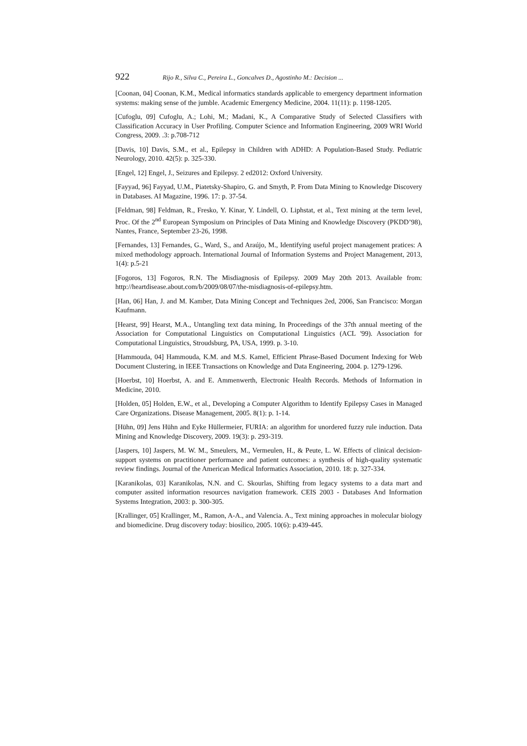922 Rijo R., Silva C., Pereira L., Goncalves D., Agostinho M.: Decision ...
[Coonan, 04] Coonan, K.M., Medical informatics standards applicable to emergency department information systems: making sense of the jumble. Academic Emergency Medicine, 2004. 11(11): p. 1198-1205.
[Cufoglu, 09] Cufoglu, A.; Lohi, M.; Madani, K., A Comparative Study of Selected Classifiers with Classification Accuracy in User Profiling. Computer Science and Information Engineering, 2009 WRI World Congress, 2009. .3: p.708-712
[Davis, 10] Davis, S.M., et al., Epilepsy in Children with ADHD: A Population-Based Study. Pediatric Neurology, 2010. 42(5): p. 325-330.
[Engel, 12] Engel, J., Seizures and Epilepsy. 2 ed2012: Oxford University.
[Fayyad, 96] Fayyad, U.M., Piatetsky-Shapiro, G. and Smyth, P. From Data Mining to Knowledge Discovery in Databases. AI Magazine, 1996. 17: p. 37-54.
[Feldman, 98] Feldman, R., Fresko, Y. Kinar, Y. Lindell, O. Liphstat, et al., Text mining at the term level, Proc. Of the 2<sup>nd</sup> European Symposium on Principles of Data Mining and Knowledge Discovery (PKDD’98), Nantes, France, September 23-26, 1998.
[Fernandes, 13] Fernandes, G., Ward, S., and Araújo, M., Identifying useful project management pratices: A mixed methodology approach. International Journal of Information Systems and Project Management, 2013, 1(4): p.5-21
[Fogoros, 13] Fogoros, R.N. The Misdiagnosis of Epilepsy. 2009 May 20th 2013. Available from: http://heartdisease.about.com/b/2009/08/07/the-misdiagnosis-of-epilepsy.htm.
[Han, 06] Han, J. and M. Kamber, Data Mining Concept and Techniques 2ed, 2006, San Francisco: Morgan Kaufmann.
[Hearst, 99] Hearst, M.A., Untangling text data mining, In Proceedings of the 37th annual meeting of the Association for Computational Linguistics on Computational Linguistics (ACL '99). Association for Computational Linguistics, Stroudsburg, PA, USA, 1999. p. 3-10.
[Hammouda, 04] Hammouda, K.M. and M.S. Kamel, Efficient Phrase-Based Document Indexing for Web Document Clustering, in IEEE Transactions on Knowledge and Data Engineering, 2004. p. 1279-1296.
[Hoerbst, 10] Hoerbst, A. and E. Ammenwerth, Electronic Health Records. Methods of Information in Medicine, 2010.
[Holden, 05] Holden, E.W., et al., Developing a Computer Algorithm to Identify Epilepsy Cases in Managed Care Organizations. Disease Management, 2005. 8(1): p. 1-14.
[Hühn, 09] Jens Hühn and Eyke Hüllermeier, FURIA: an algorithm for unordered fuzzy rule induction. Data Mining and Knowledge Discovery, 2009. 19(3): p. 293-319.
[Jaspers, 10] Jaspers, M. W. M., Smeulers, M., Vermeulen, H., & Peute, L. W. Effects of clinical decision-support systems on practitioner performance and patient outcomes: a synthesis of high-quality systematic review findings. Journal of the American Medical Informatics Association, 2010. 18: p. 327-334.
[Karanikolas, 03] Karanikolas, N.N. and C. Skourlas, Shifting from legacy systems to a data mart and computer assited information resources navigation framework. CEIS 2003 - Databases And Information Systems Integration, 2003: p. 300-305.
[Krallinger, 05] Krallinger, M., Ramon, A-A., and Valencia. A., Text mining approaches in molecular biology and biomedicine. Drug discovery today: biosilico, 2005. 10(6): p.439-445.